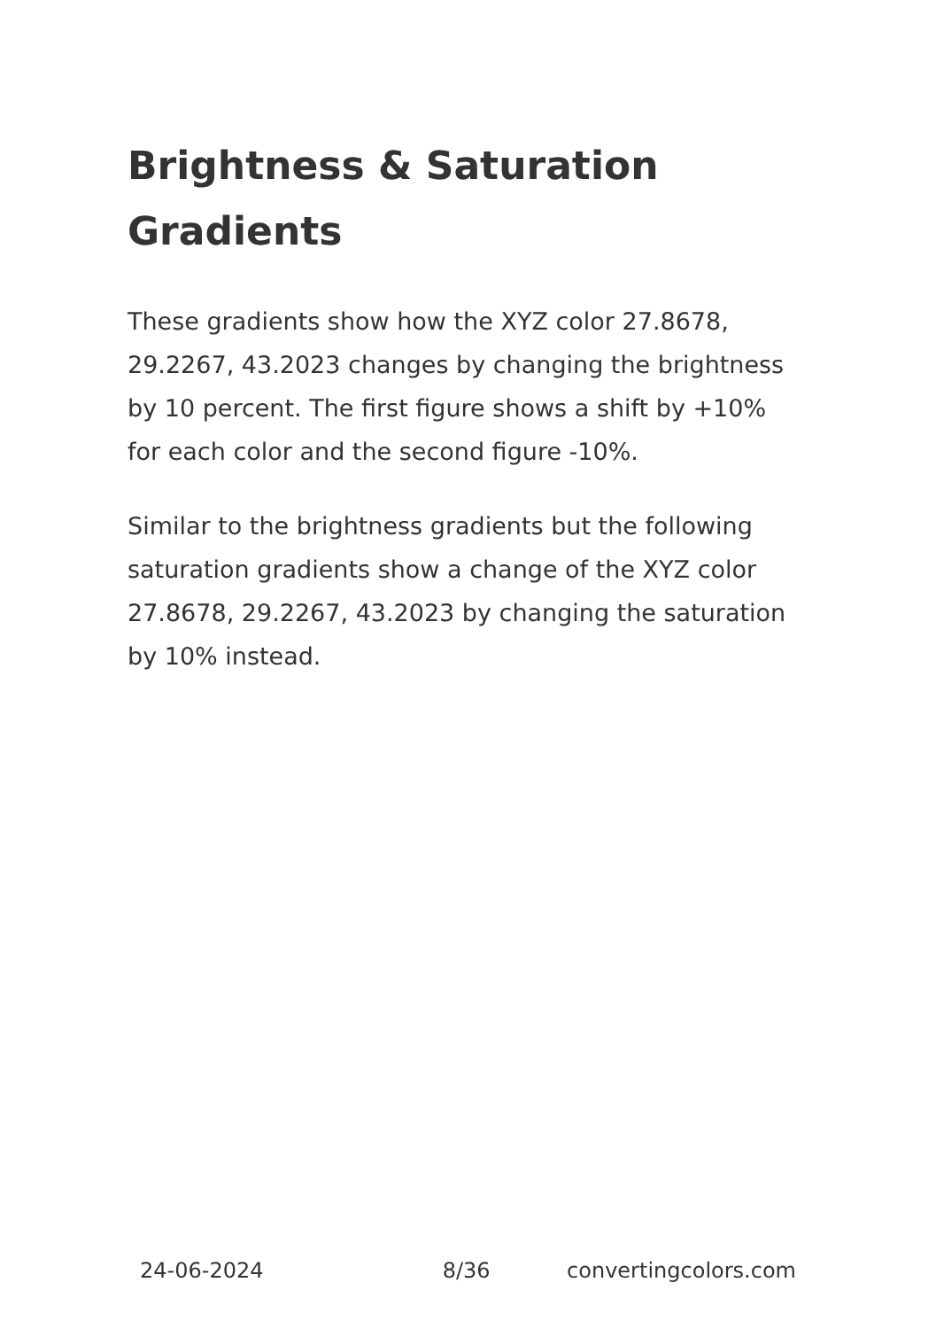Brightness & Saturation Gradients
These gradients show how the XYZ color 27.8678, 29.2267, 43.2023 changes by changing the brightness by 10 percent. The first figure shows a shift by +10% for each color and the second figure -10%.
Similar to the brightness gradients but the following saturation gradients show a change of the XYZ color 27.8678, 29.2267, 43.2023 by changing the saturation by 10% instead.
24-06-2024 8/36 convertingcolors.com